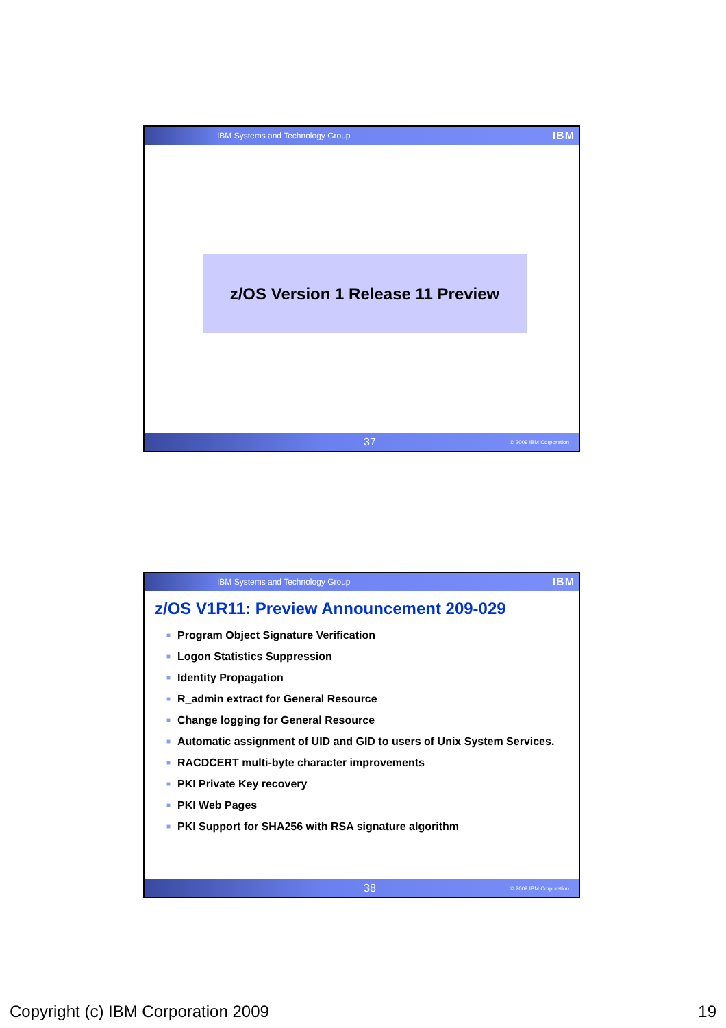IBM Systems and Technology Group IBM
z/OS Version 1 Release 11 Preview
37 © 2009 IBM Corporation
IBM Systems and Technology Group IBM
z/OS V1R11: Preview Announcement 209-029
■ Program Object Signature Verification
■ Logon Statistics Suppression
■ Identity Propagation
■ R_admin extract for General Resource
■ Change logging for General Resource
■ Automatic assignment of UID and GID to users of Unix System Services.
■ RACDCERT multi-byte character improvements
■ PKI Private Key recovery
■ PKI Web Pages
■ PKI Support for SHA256 with RSA signature algorithm
38 © 2009 IBM Corporation
Copyright (c) IBM Corporation 2009 19